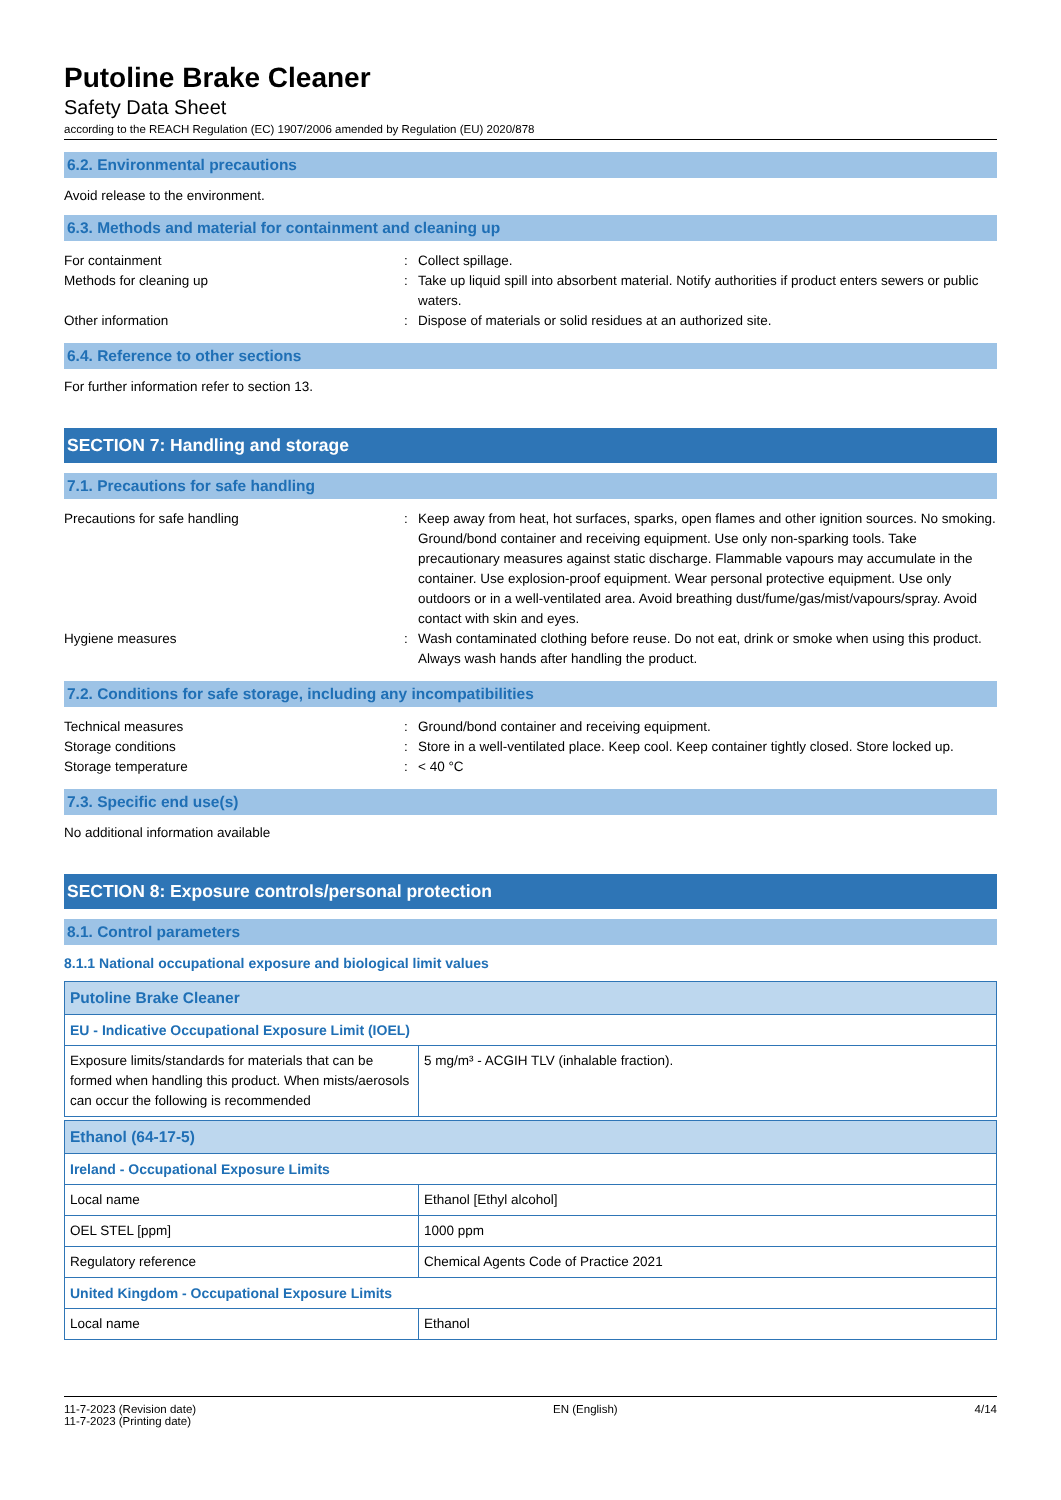Putoline Brake Cleaner
Safety Data Sheet
according to the REACH Regulation (EC) 1907/2006 amended by Regulation (EU) 2020/878
6.2. Environmental precautions
Avoid release to the environment.
6.3. Methods and material for containment and cleaning up
For containment
:
Collect spillage.
Methods for cleaning up
:
Take up liquid spill into absorbent material. Notify authorities if product enters sewers or public waters.
Other information
:
Dispose of materials or solid residues at an authorized site.
6.4. Reference to other sections
For further information refer to section 13.
SECTION 7: Handling and storage
7.1. Precautions for safe handling
Precautions for safe handling
:
Keep away from heat, hot surfaces, sparks, open flames and other ignition sources. No smoking. Ground/bond container and receiving equipment. Use only non-sparking tools. Take precautionary measures against static discharge. Flammable vapours may accumulate in the container. Use explosion-proof equipment. Wear personal protective equipment. Use only outdoors or in a well-ventilated area. Avoid breathing dust/fume/gas/mist/vapours/spray. Avoid contact with skin and eyes.
Hygiene measures
:
Wash contaminated clothing before reuse. Do not eat, drink or smoke when using this product. Always wash hands after handling the product.
7.2. Conditions for safe storage, including any incompatibilities
Technical measures
:
Ground/bond container and receiving equipment.
Storage conditions
:
Store in a well-ventilated place. Keep cool. Keep container tightly closed. Store locked up.
Storage temperature
:
< 40 °C
7.3. Specific end use(s)
No additional information available
SECTION 8: Exposure controls/personal protection
8.1. Control parameters
8.1.1 National occupational exposure and biological limit values
| Putoline Brake Cleaner | |
| --- | --- |
| EU - Indicative Occupational Exposure Limit (IOEL) | |
| Exposure limits/standards for materials that can be formed when handling this product. When mists/aerosols can occur the following is recommended | 5 mg/m³ - ACGIH TLV (inhalable fraction). |
| Ethanol (64-17-5) | |
| --- | --- |
| Ireland - Occupational Exposure Limits | |
| Local name | Ethanol [Ethyl alcohol] |
| OEL STEL [ppm] | 1000 ppm |
| Regulatory reference | Chemical Agents Code of Practice 2021 |
| United Kingdom - Occupational Exposure Limits | |
| Local name | Ethanol |
11-7-2023 (Revision date)
11-7-2023 (Printing date)
EN (English) 4/14